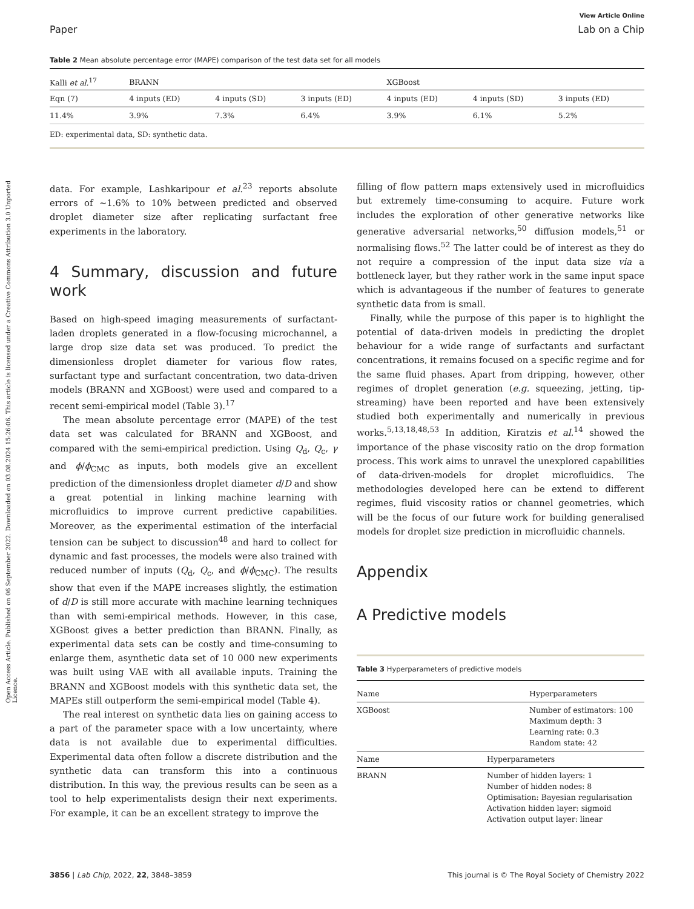Open Access Article. Published on 06 September 2022. Downloaded on 03.08.2024 15:26:06. This article is licensed under a Creative Commons Attribution 3.0 Unported Licence.
View Article Online
Paper Lab on a Chip
Table 2 Mean absolute percentage error (MAPE) comparison of the test data set for all models
| Kalli et al.<sup>17</sup> | BRANN | | | XGBoost | | |
| --- | --- | --- | --- | --- | --- | --- |
| Eqn (7) | 4 inputs (ED) | 4 inputs (SD) | 3 inputs (ED) | 4 inputs (ED) | 4 inputs (SD) | 3 inputs (ED) |
| 11.4% | 3.9% | 7.3% | 6.4% | 3.9% | 6.1% | 5.2% |
ED: experimental data, SD: synthetic data.
data. For example, Lashkaripour et al.<sup>23</sup> reports absolute errors of ∼1.6% to 10% between predicted and observed droplet diameter size after replicating surfactant free experiments in the laboratory.
4 Summary, discussion and future work
Based on high-speed imaging measurements of surfactant-laden droplets generated in a flow-focusing microchannel, a large drop size data set was produced. To predict the dimensionless droplet diameter for various flow rates, surfactant type and surfactant concentration, two data-driven models (BRANN and XGBoost) were used and compared to a recent semi-empirical model (Table 3).<sup>17</sup>
The mean absolute percentage error (MAPE) of the test data set was calculated for BRANN and XGBoost, and compared with the semi-empirical prediction. Using Q<sub>d</sub>, Q<sub>c</sub>, γ and ϕ/ϕ<sub>CMC</sub> as inputs, both models give an excellent prediction of the dimensionless droplet diameter d/D and show a great potential in linking machine learning with microfluidics to improve current predictive capabilities. Moreover, as the experimental estimation of the interfacial tension can be subject to discussion<sup>48</sup> and hard to collect for dynamic and fast processes, the models were also trained with reduced number of inputs (Q<sub>d</sub>, Q<sub>c</sub>, and ϕ/ϕ<sub>CMC</sub>). The results show that even if the MAPE increases slightly, the estimation of d/D is still more accurate with machine learning techniques than with semi-empirical methods. However, in this case, XGBoost gives a better prediction than BRANN. Finally, as experimental data sets can be costly and time-consuming to enlarge them, asynthetic data set of 10 000 new experiments was built using VAE with all available inputs. Training the BRANN and XGBoost models with this synthetic data set, the MAPEs still outperform the semi-empirical model (Table 4).
The real interest on synthetic data lies on gaining access to a part of the parameter space with a low uncertainty, where data is not available due to experimental difficulties. Experimental data often follow a discrete distribution and the synthetic data can transform this into a continuous distribution. In this way, the previous results can be seen as a tool to help experimentalists design their next experiments. For example, it can be an excellent strategy to improve the
filling of flow pattern maps extensively used in microfluidics but extremely time-consuming to acquire. Future work includes the exploration of other generative networks like generative adversarial networks,<sup>50</sup> diffusion models,<sup>51</sup> or normalising flows.<sup>52</sup> The latter could be of interest as they do not require a compression of the input data size via a bottleneck layer, but they rather work in the same input space which is advantageous if the number of features to generate synthetic data from is small.
Finally, while the purpose of this paper is to highlight the potential of data-driven models in predicting the droplet behaviour for a wide range of surfactants and surfactant concentrations, it remains focused on a specific regime and for the same fluid phases. Apart from dripping, however, other regimes of droplet generation (e.g. squeezing, jetting, tip-streaming) have been reported and have been extensively studied both experimentally and numerically in previous works.<sup>5,13,18,48,53</sup> In addition, Kiratzis et al.<sup>14</sup> showed the importance of the phase viscosity ratio on the drop formation process. This work aims to unravel the unexplored capabilities of data-driven-models for droplet microfluidics. The methodologies developed here can be extend to different regimes, fluid viscosity ratios or channel geometries, which will be the focus of our future work for building generalised models for droplet size prediction in microfluidic channels.
Appendix
A Predictive models
Table 3 Hyperparameters of predictive models
| Name | Hyperparameters |
| --- | --- |
| XGBoost | Number of estimators: 100 Maximum depth: 3 Learning rate: 0.3 Random state: 42 |
| Name | Hyperparameters |
| --- | --- |
| BRANN | Number of hidden layers: 1 Number of hidden nodes: 8 Optimisation: Bayesian regularisation Activation hidden layer: sigmoid Activation output layer: linear |
3856 | Lab Chip, 2022, 22, 3848–3859 This journal is © The Royal Society of Chemistry 2022